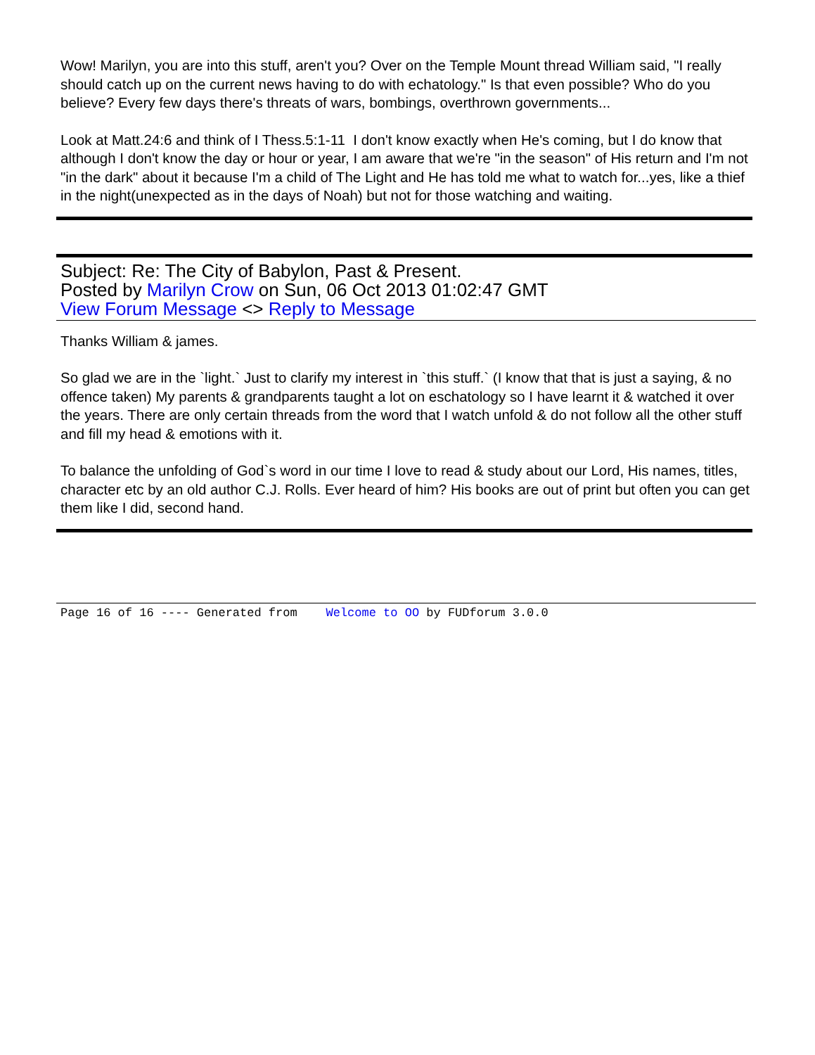Wow! Marilyn, you are into this stuff, aren't you? Over on the Temple Mount thread William said, "I really should catch up on the current news having to do with echatology." Is that even possible? Who do you believe? Every few days there's threats of wars, bombings, overthrown governments...
Look at Matt.24:6 and think of I Thess.5:1-11 I don't know exactly when He's coming, but I do know that although I don't know the day or hour or year, I am aware that we're "in the season" of His return and I'm not "in the dark" about it because I'm a child of The Light and He has told me what to watch for...yes, like a thief in the night(unexpected as in the days of Noah) but not for those watching and waiting.
Subject: Re: The City of Babylon, Past & Present.
Posted by Marilyn Crow on Sun, 06 Oct 2013 01:02:47 GMT
View Forum Message <> Reply to Message
Thanks William & james.
So glad we are in the `light.` Just to clarify my interest in `this stuff.` (I know that that is just a saying, & no offence taken) My parents & grandparents taught a lot on eschatology so I have learnt it & watched it over the years. There are only certain threads from the word that I watch unfold & do not follow all the other stuff and fill my head & emotions with it.
To balance the unfolding of God`s word in our time I love to read & study about our Lord, His names, titles, character etc by an old author C.J. Rolls. Ever heard of him? His books are out of print but often you can get them like I did, second hand.
Page 16 of 16 ---- Generated from Welcome to OO by FUDforum 3.0.0